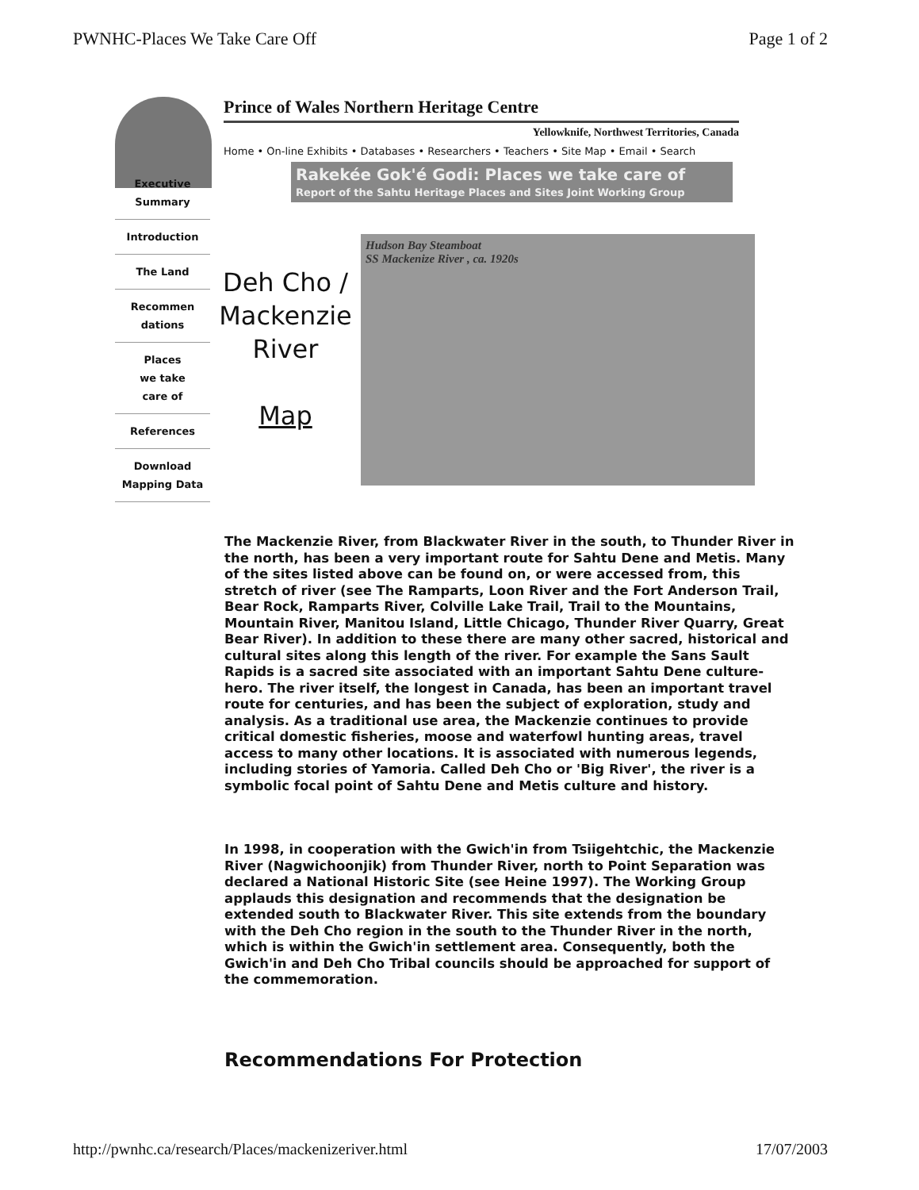PWNHC-Places We Take Care Off Page 1 of 2
Prince of Wales Northern Heritage Centre
Yellowknife, Northwest Territories, Canada
Home • On-line Exhibits • Databases • Researchers • Teachers • Site Map • Email • Search
Rakekée Gok'é Godi: Places we take care of
Report of the Sahtu Heritage Places and Sites Joint Working Group
Executive
Summary
Introduction
The Land
Recommen
dations
Places
we take
care of
References
Download
Mapping Data
Deh Cho /
Mackenzie
River
Map
Hudson Bay Steamboat
SS Mackenize River , ca. 1920s
The Mackenzie River, from Blackwater River in the south, to Thunder River in the north, has been a very important route for Sahtu Dene and Metis. Many of the sites listed above can be found on, or were accessed from, this stretch of river (see The Ramparts, Loon River and the Fort Anderson Trail, Bear Rock, Ramparts River, Colville Lake Trail, Trail to the Mountains, Mountain River, Manitou Island, Little Chicago, Thunder River Quarry, Great Bear River). In addition to these there are many other sacred, historical and cultural sites along this length of the river. For example the Sans Sault Rapids is a sacred site associated with an important Sahtu Dene culture-hero. The river itself, the longest in Canada, has been an important travel route for centuries, and has been the subject of exploration, study and analysis. As a traditional use area, the Mackenzie continues to provide critical domestic fisheries, moose and waterfowl hunting areas, travel access to many other locations. It is associated with numerous legends, including stories of Yamoria. Called Deh Cho or 'Big River', the river is a symbolic focal point of Sahtu Dene and Metis culture and history.
In 1998, in cooperation with the Gwich'in from Tsiigehtchic, the Mackenzie River (Nagwichoonjik) from Thunder River, north to Point Separation was declared a National Historic Site (see Heine 1997). The Working Group applauds this designation and recommends that the designation be extended south to Blackwater River. This site extends from the boundary with the Deh Cho region in the south to the Thunder River in the north, which is within the Gwich'in settlement area. Consequently, both the Gwich'in and Deh Cho Tribal councils should be approached for support of the commemoration.
Recommendations For Protection
http://pwnhc.ca/research/Places/mackenizeriver.html 17/07/2003